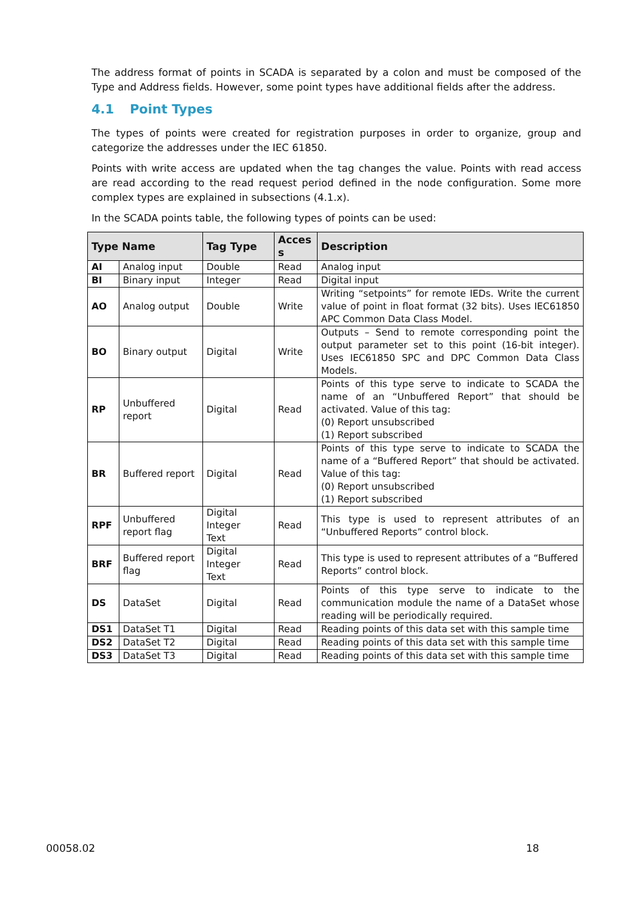The address format of points in SCADA is separated by a colon and must be composed of the Type and Address fields. However, some point types have additional fields after the address.
4.1 Point Types
The types of points were created for registration purposes in order to organize, group and categorize the addresses under the IEC 61850.
Points with write access are updated when the tag changes the value. Points with read access are read according to the read request period defined in the node configuration. Some more complex types are explained in subsections (4.1.x).
In the SCADA points table, the following types of points can be used:
| Type Name | | Tag Type | Acces s | Description |
| --- | --- | --- | --- | --- |
| AI | Analog input | Double | Read | Analog input |
| BI | Binary input | Integer | Read | Digital input |
| AO | Analog output | Double | Write | Writing “setpoints” for remote IEDs. Write the current value of point in float format (32 bits). Uses IEC61850 APC Common Data Class Model. |
| BO | Binary output | Digital | Write | Outputs – Send to remote corresponding point the output parameter set to this point (16-bit integer). Uses IEC61850 SPC and DPC Common Data Class Models. |
| RP | Unbuffered report | Digital | Read | Points of this type serve to indicate to SCADA the name of an “Unbuffered Report” that should be activated. Value of this tag: (0) Report unsubscribed (1) Report subscribed |
| BR | Buffered report | Digital | Read | Points of this type serve to indicate to SCADA the name of a “Buffered Report” that should be activated. Value of this tag: (0) Report unsubscribed (1) Report subscribed |
| RPF | Unbuffered report flag | Digital Integer Text | Read | This type is used to represent attributes of an “Unbuffered Reports” control block. |
| BRF | Buffered report flag | Digital Integer Text | Read | This type is used to represent attributes of a “Buffered Reports” control block. |
| DS | DataSet | Digital | Read | Points of this type serve to indicate to the communication module the name of a DataSet whose reading will be periodically required. |
| DS1 | DataSet T1 | Digital | Read | Reading points of this data set with this sample time |
| DS2 | DataSet T2 | Digital | Read | Reading points of this data set with this sample time |
| DS3 | DataSet T3 | Digital | Read | Reading points of this data set with this sample time |
00058.02 18